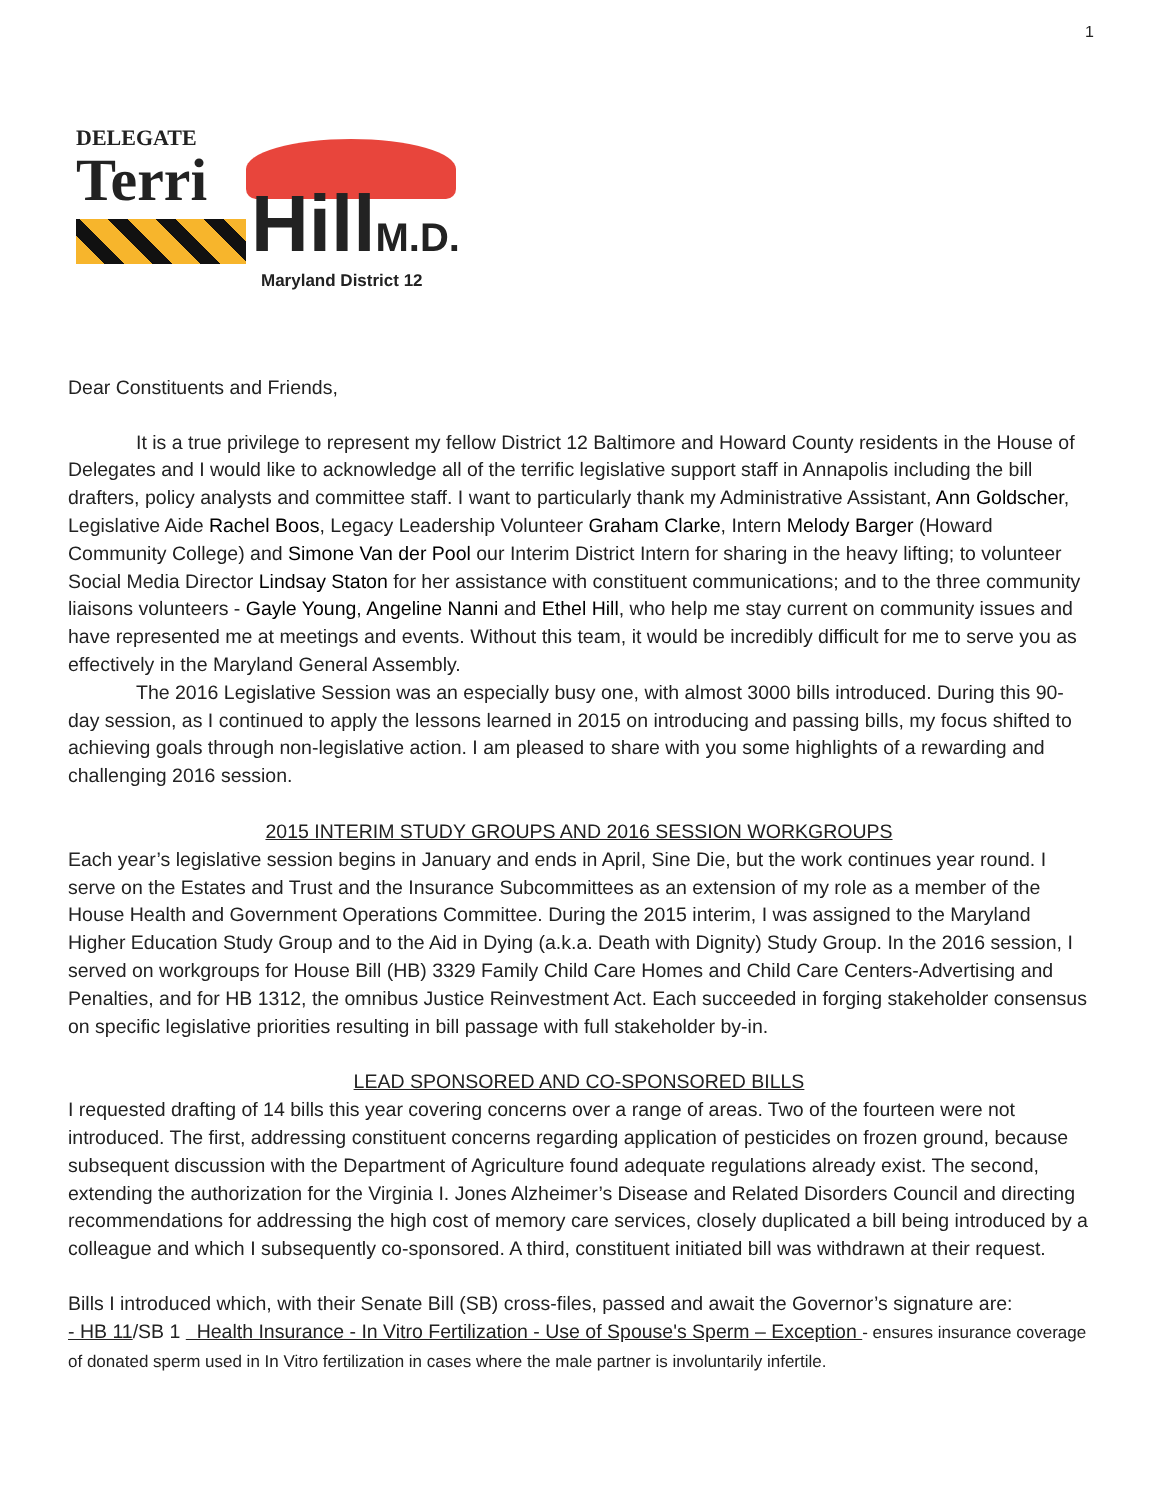1
DELEGATE
Terri
HillM.D. Maryland District 12
Dear Constituents and Friends,
It is a true privilege to represent my fellow District 12 Baltimore and Howard County residents in the House of Delegates and I would like to acknowledge all of the terrific legislative support staff in Annapolis including the bill drafters, policy analysts and committee staff. I want to particularly thank my Administrative Assistant, Ann Goldscher, Legislative Aide Rachel Boos, Legacy Leadership Volunteer Graham Clarke, Intern Melody Barger (Howard Community College) and Simone Van der Pool our Interim District Intern for sharing in the heavy lifting; to volunteer Social Media Director Lindsay Staton for her assistance with constituent communications; and to the three community liaisons volunteers - Gayle Young, Angeline Nanni and Ethel Hill, who help me stay current on community issues and have represented me at meetings and events. Without this team, it would be incredibly difficult for me to serve you as effectively in the Maryland General Assembly.
The 2016 Legislative Session was an especially busy one, with almost 3000 bills introduced. During this 90-day session, as I continued to apply the lessons learned in 2015 on introducing and passing bills, my focus shifted to achieving goals through non-legislative action. I am pleased to share with you some highlights of a rewarding and challenging 2016 session.
2015 INTERIM STUDY GROUPS AND 2016 SESSION WORKGROUPS
Each year’s legislative session begins in January and ends in April, Sine Die, but the work continues year round. I serve on the Estates and Trust and the Insurance Subcommittees as an extension of my role as a member of the House Health and Government Operations Committee. During the 2015 interim, I was assigned to the Maryland Higher Education Study Group and to the Aid in Dying (a.k.a. Death with Dignity) Study Group. In the 2016 session, I served on workgroups for House Bill (HB) 3329 Family Child Care Homes and Child Care Centers-Advertising and Penalties, and for HB 1312, the omnibus Justice Reinvestment Act. Each succeeded in forging stakeholder consensus on specific legislative priorities resulting in bill passage with full stakeholder by-in.
LEAD SPONSORED AND CO-SPONSORED BILLS
I requested drafting of 14 bills this year covering concerns over a range of areas. Two of the fourteen were not introduced. The first, addressing constituent concerns regarding application of pesticides on frozen ground, because subsequent discussion with the Department of Agriculture found adequate regulations already exist. The second, extending the authorization for the Virginia I. Jones Alzheimer’s Disease and Related Disorders Council and directing recommendations for addressing the high cost of memory care services, closely duplicated a bill being introduced by a colleague and which I subsequently co-sponsored. A third, constituent initiated bill was withdrawn at their request.
Bills I introduced which, with their Senate Bill (SB) cross-files, passed and await the Governor’s signature are:
- HB 11/SB 1 Health Insurance - In Vitro Fertilization - Use of Spouse's Sperm – Exception - ensures insurance coverage of donated sperm used in In Vitro fertilization in cases where the male partner is involuntarily infertile.